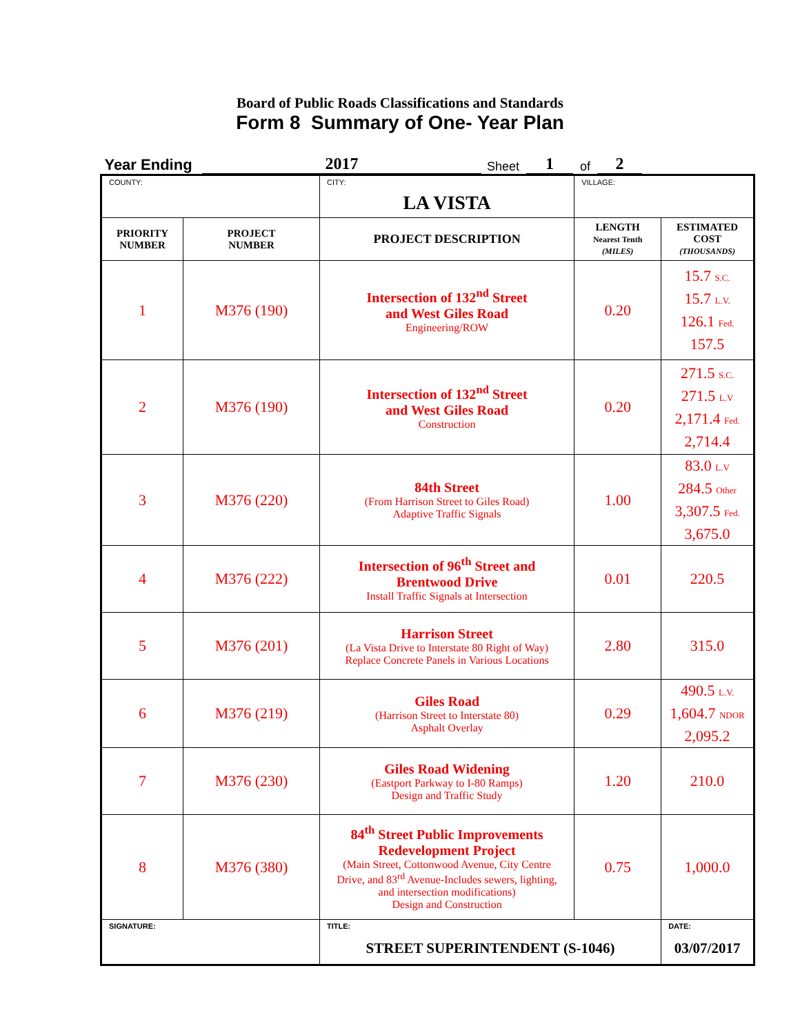Board of Public Roads Classifications and Standards
Form 8 Summary of One- Year Plan
Year Ending 2017 Sheet 1 of 2
| COUNTY: | | CITY: LA VISTA | VILLAGE: | |
| PRIORITY NUMBER | PROJECT NUMBER | PROJECT DESCRIPTION | LENGTH Nearest Tenth (MILES) | ESTIMATED COST (THOUSANDS) |
| 1 | M376 (190) | Intersection of 132<sup>nd</sup> Street and West Giles Road Engineering/ROW | 0.20 | 15.7 S.C. 15.7 L.V. 126.1 Fed. 157.5 |
| 2 | M376 (190) | Intersection of 132<sup>nd</sup> Street and West Giles Road Construction | 0.20 | 271.5 S.C. 271.5 L.V 2,171.4 Fed. 2,714.4 |
| 3 | M376 (220) | 84th Street (From Harrison Street to Giles Road) Adaptive Traffic Signals | 1.00 | 83.0 L.V 284.5 Other 3,307.5 Fed. 3,675.0 |
| 4 | M376 (222) | Intersection of 96<sup>th</sup> Street and Brentwood Drive Install Traffic Signals at Intersection | 0.01 | 220.5 |
| 5 | M376 (201) | Harrison Street (La Vista Drive to Interstate 80 Right of Way) Replace Concrete Panels in Various Locations | 2.80 | 315.0 |
| 6 | M376 (219) | Giles Road (Harrison Street to Interstate 80) Asphalt Overlay | 0.29 | 490.5 L.V. 1,604.7 NDOR 2,095.2 |
| 7 | M376 (230) | Giles Road Widening (Eastport Parkway to I-80 Ramps) Design and Traffic Study | 1.20 | 210.0 |
| 8 | M376 (380) | 84<sup>th</sup> Street Public Improvements Redevelopment Project (Main Street, Cottonwood Avenue, City Centre Drive, and 83<sup>rd</sup> Avenue-Includes sewers, lighting, and intersection modifications) Design and Construction | 0.75 | 1,000.0 |
| SIGNATURE: | | TITLE: STREET SUPERINTENDENT (S-1046) | | DATE: 03/07/2017 |